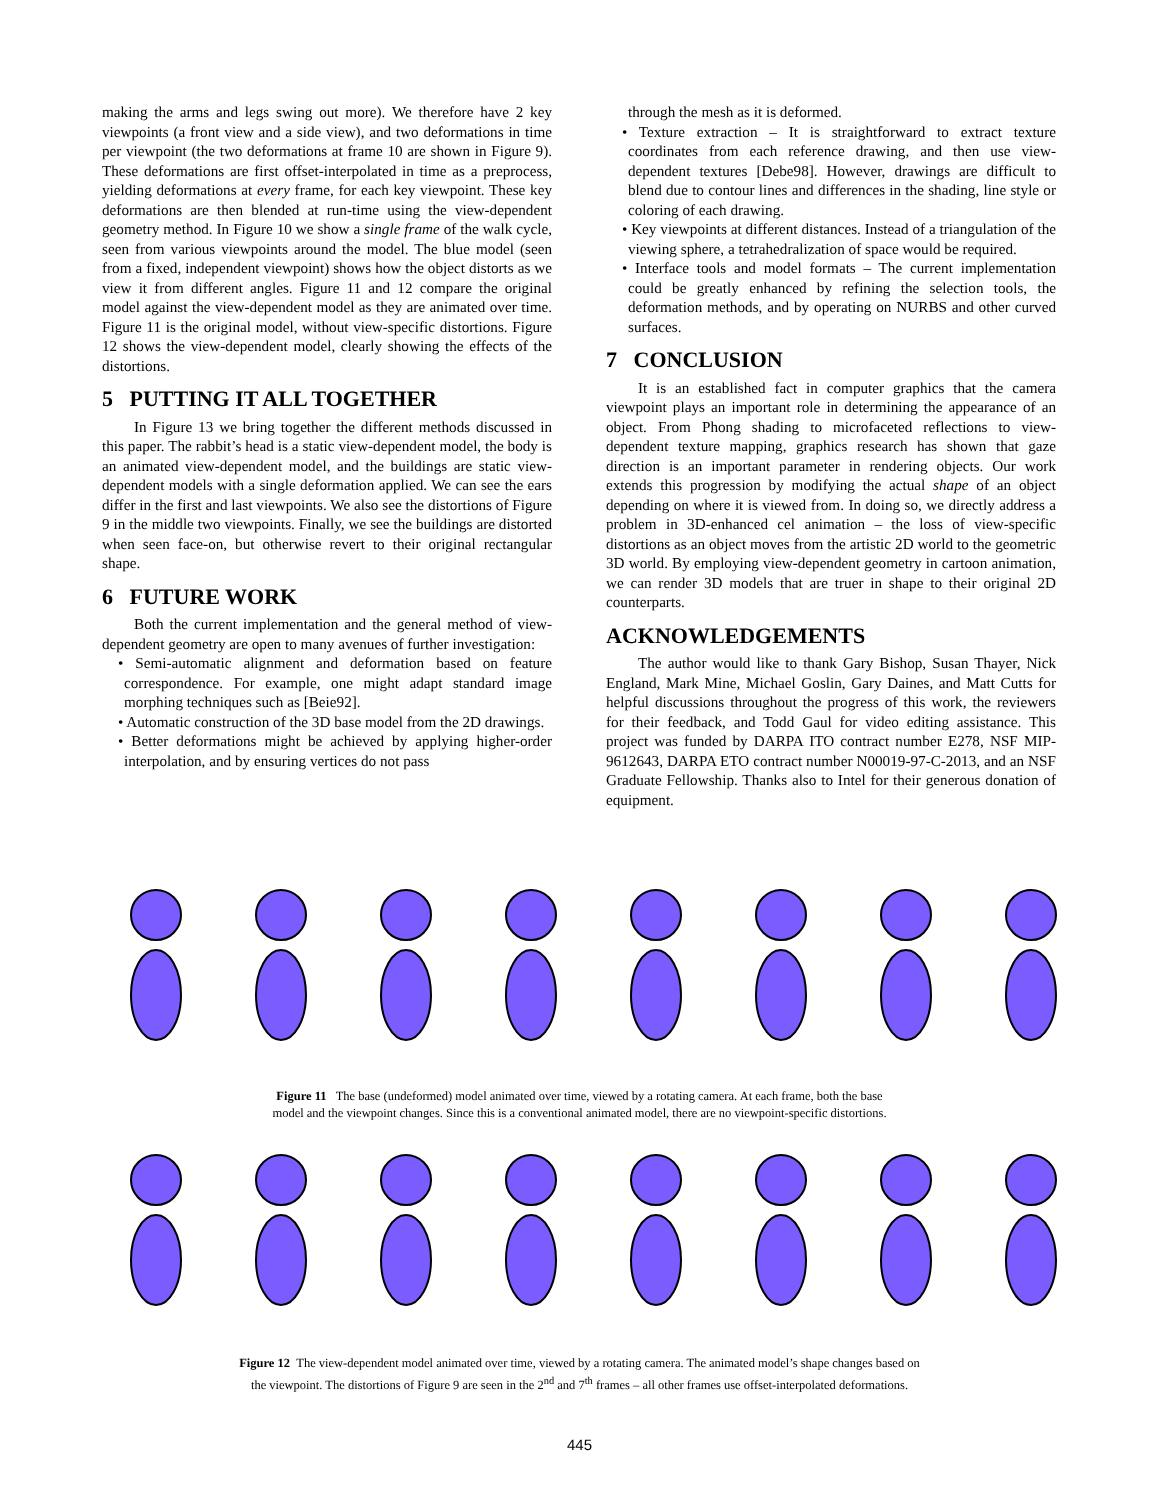making the arms and legs swing out more). We therefore have 2 key viewpoints (a front view and a side view), and two deformations in time per viewpoint (the two deformations at frame 10 are shown in Figure 9). These deformations are first offset-interpolated in time as a preprocess, yielding deformations at every frame, for each key viewpoint. These key deformations are then blended at run-time using the view-dependent geometry method. In Figure 10 we show a single frame of the walk cycle, seen from various viewpoints around the model. The blue model (seen from a fixed, independent viewpoint) shows how the object distorts as we view it from different angles. Figure 11 and 12 compare the original model against the view-dependent model as they are animated over time. Figure 11 is the original model, without view-specific distortions. Figure 12 shows the view-dependent model, clearly showing the effects of the distortions.
5 PUTTING IT ALL TOGETHER
In Figure 13 we bring together the different methods discussed in this paper. The rabbit’s head is a static view-dependent model, the body is an animated view-dependent model, and the buildings are static view-dependent models with a single deformation applied. We can see the ears differ in the first and last viewpoints. We also see the distortions of Figure 9 in the middle two viewpoints. Finally, we see the buildings are distorted when seen face-on, but otherwise revert to their original rectangular shape.
6 FUTURE WORK
Both the current implementation and the general method of view-dependent geometry are open to many avenues of further investigation:
• Semi-automatic alignment and deformation based on feature correspondence. For example, one might adapt standard image morphing techniques such as [Beie92].
• Automatic construction of the 3D base model from the 2D drawings.
• Better deformations might be achieved by applying higher-order interpolation, and by ensuring vertices do not pass
through the mesh as it is deformed.
• Texture extraction – It is straightforward to extract texture coordinates from each reference drawing, and then use view-dependent textures [Debe98]. However, drawings are difficult to blend due to contour lines and differences in the shading, line style or coloring of each drawing.
• Key viewpoints at different distances. Instead of a triangulation of the viewing sphere, a tetrahedralization of space would be required.
• Interface tools and model formats – The current implementation could be greatly enhanced by refining the selection tools, the deformation methods, and by operating on NURBS and other curved surfaces.
7 CONCLUSION
It is an established fact in computer graphics that the camera viewpoint plays an important role in determining the appearance of an object. From Phong shading to microfaceted reflections to view-dependent texture mapping, graphics research has shown that gaze direction is an important parameter in rendering objects. Our work extends this progression by modifying the actual shape of an object depending on where it is viewed from. In doing so, we directly address a problem in 3D-enhanced cel animation – the loss of view-specific distortions as an object moves from the artistic 2D world to the geometric 3D world. By employing view-dependent geometry in cartoon animation, we can render 3D models that are truer in shape to their original 2D counterparts.
ACKNOWLEDGEMENTS
The author would like to thank Gary Bishop, Susan Thayer, Nick England, Mark Mine, Michael Goslin, Gary Daines, and Matt Cutts for helpful discussions throughout the progress of this work, the reviewers for their feedback, and Todd Gaul for video editing assistance. This project was funded by DARPA ITO contract number E278, NSF MIP-9612643, DARPA ETO contract number N00019-97-C-2013, and an NSF Graduate Fellowship. Thanks also to Intel for their generous donation of equipment.
Figure 11 The base (undeformed) model animated over time, viewed by a rotating camera. At each frame, both the base
model and the viewpoint changes. Since this is a conventional animated model, there are no viewpoint-specific distortions.
Figure 12 The view-dependent model animated over time, viewed by a rotating camera. The animated model’s shape changes based on
the viewpoint. The distortions of Figure 9 are seen in the 2<sup>nd</sup> and 7<sup>th</sup> frames – all other frames use offset-interpolated deformations.
445